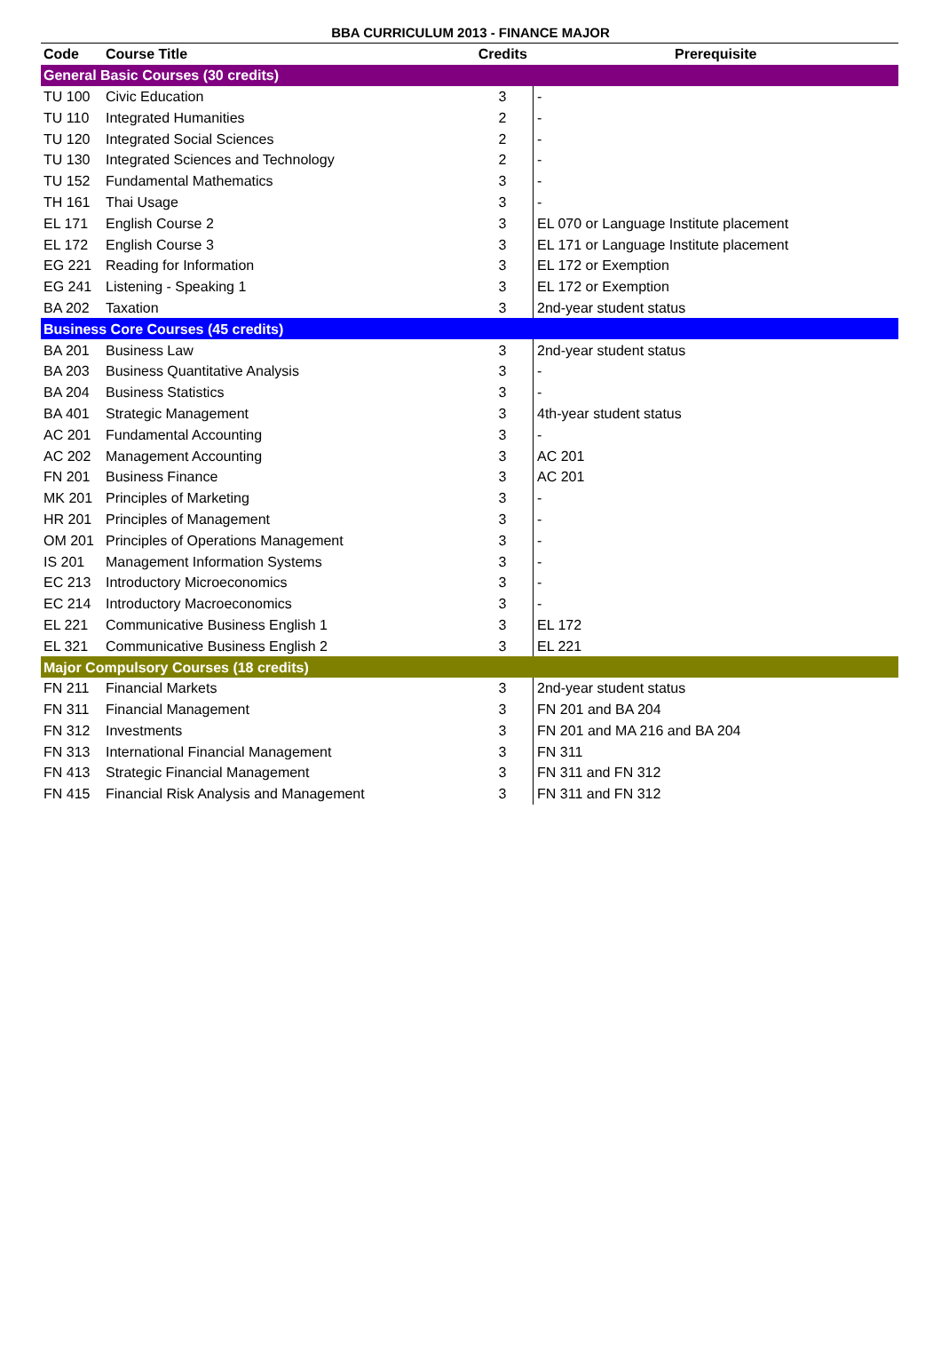BBA CURRICULUM 2013 - FINANCE MAJOR
| Code | Course Title | Credits | Prerequisite |
| --- | --- | --- | --- |
| General Basic Courses (30 credits) | | | |
| TU 100 | Civic Education | 3 | - |
| TU 110 | Integrated Humanities | 2 | - |
| TU 120 | Integrated Social Sciences | 2 | - |
| TU 130 | Integrated Sciences and Technology | 2 | - |
| TU 152 | Fundamental Mathematics | 3 | - |
| TH 161 | Thai Usage | 3 | - |
| EL 171 | English Course 2 | 3 | EL 070 or Language Institute placement |
| EL 172 | English Course 3 | 3 | EL 171 or Language Institute placement |
| EG 221 | Reading for Information | 3 | EL 172 or Exemption |
| EG 241 | Listening - Speaking 1 | 3 | EL 172 or Exemption |
| BA 202 | Taxation | 3 | 2nd-year student status |
| Business Core Courses (45 credits) | | | |
| BA 201 | Business Law | 3 | 2nd-year student status |
| BA 203 | Business Quantitative Analysis | 3 | - |
| BA 204 | Business Statistics | 3 | - |
| BA 401 | Strategic Management | 3 | 4th-year student status |
| AC 201 | Fundamental Accounting | 3 | - |
| AC 202 | Management Accounting | 3 | AC 201 |
| FN 201 | Business Finance | 3 | AC 201 |
| MK 201 | Principles of Marketing | 3 | - |
| HR 201 | Principles of Management | 3 | - |
| OM 201 | Principles of Operations Management | 3 | - |
| IS 201 | Management Information Systems | 3 | - |
| EC 213 | Introductory Microeconomics | 3 | - |
| EC 214 | Introductory Macroeconomics | 3 | - |
| EL 221 | Communicative Business English 1 | 3 | EL 172 |
| EL 321 | Communicative Business English 2 | 3 | EL 221 |
| Major Compulsory Courses (18 credits) | | | |
| FN 211 | Financial Markets | 3 | 2nd-year student status |
| FN 311 | Financial Management | 3 | FN 201 and BA 204 |
| FN 312 | Investments | 3 | FN 201 and MA 216 and BA 204 |
| FN 313 | International Financial Management | 3 | FN 311 |
| FN 413 | Strategic Financial Management | 3 | FN 311 and FN 312 |
| FN 415 | Financial Risk Analysis and Management | 3 | FN 311 and FN 312 |